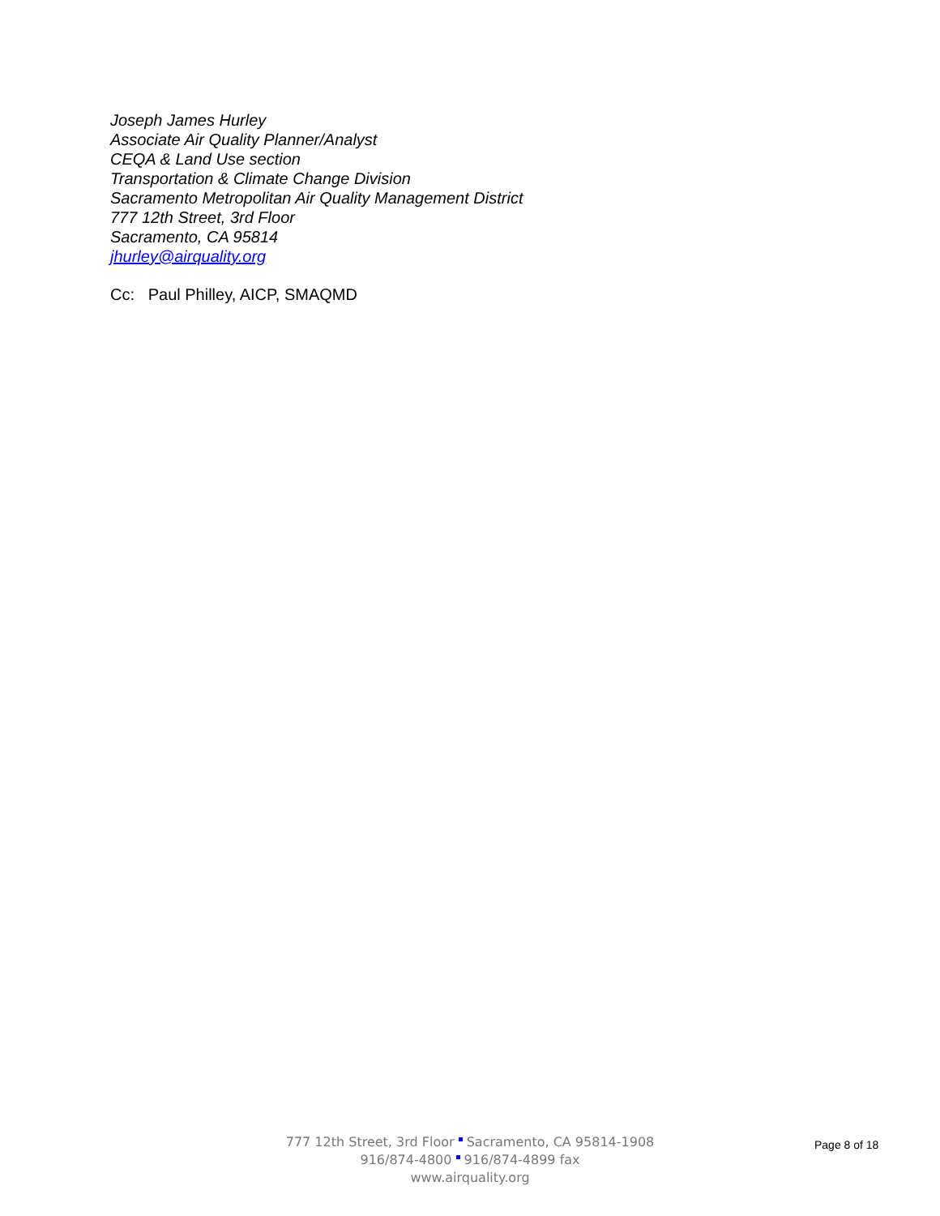Joseph James Hurley
Associate Air Quality Planner/Analyst
CEQA & Land Use section
Transportation & Climate Change Division
Sacramento Metropolitan Air Quality Management District
777 12th Street, 3rd Floor
Sacramento, CA 95814
jhurley@airquality.org
Cc: Paul Philley, AICP, SMAQMD
777 12th Street, 3rd Floor Sacramento, CA 95814-1908
916/874-4800 916/874-4899 fax
www.airquality.org
Page 8 of 18